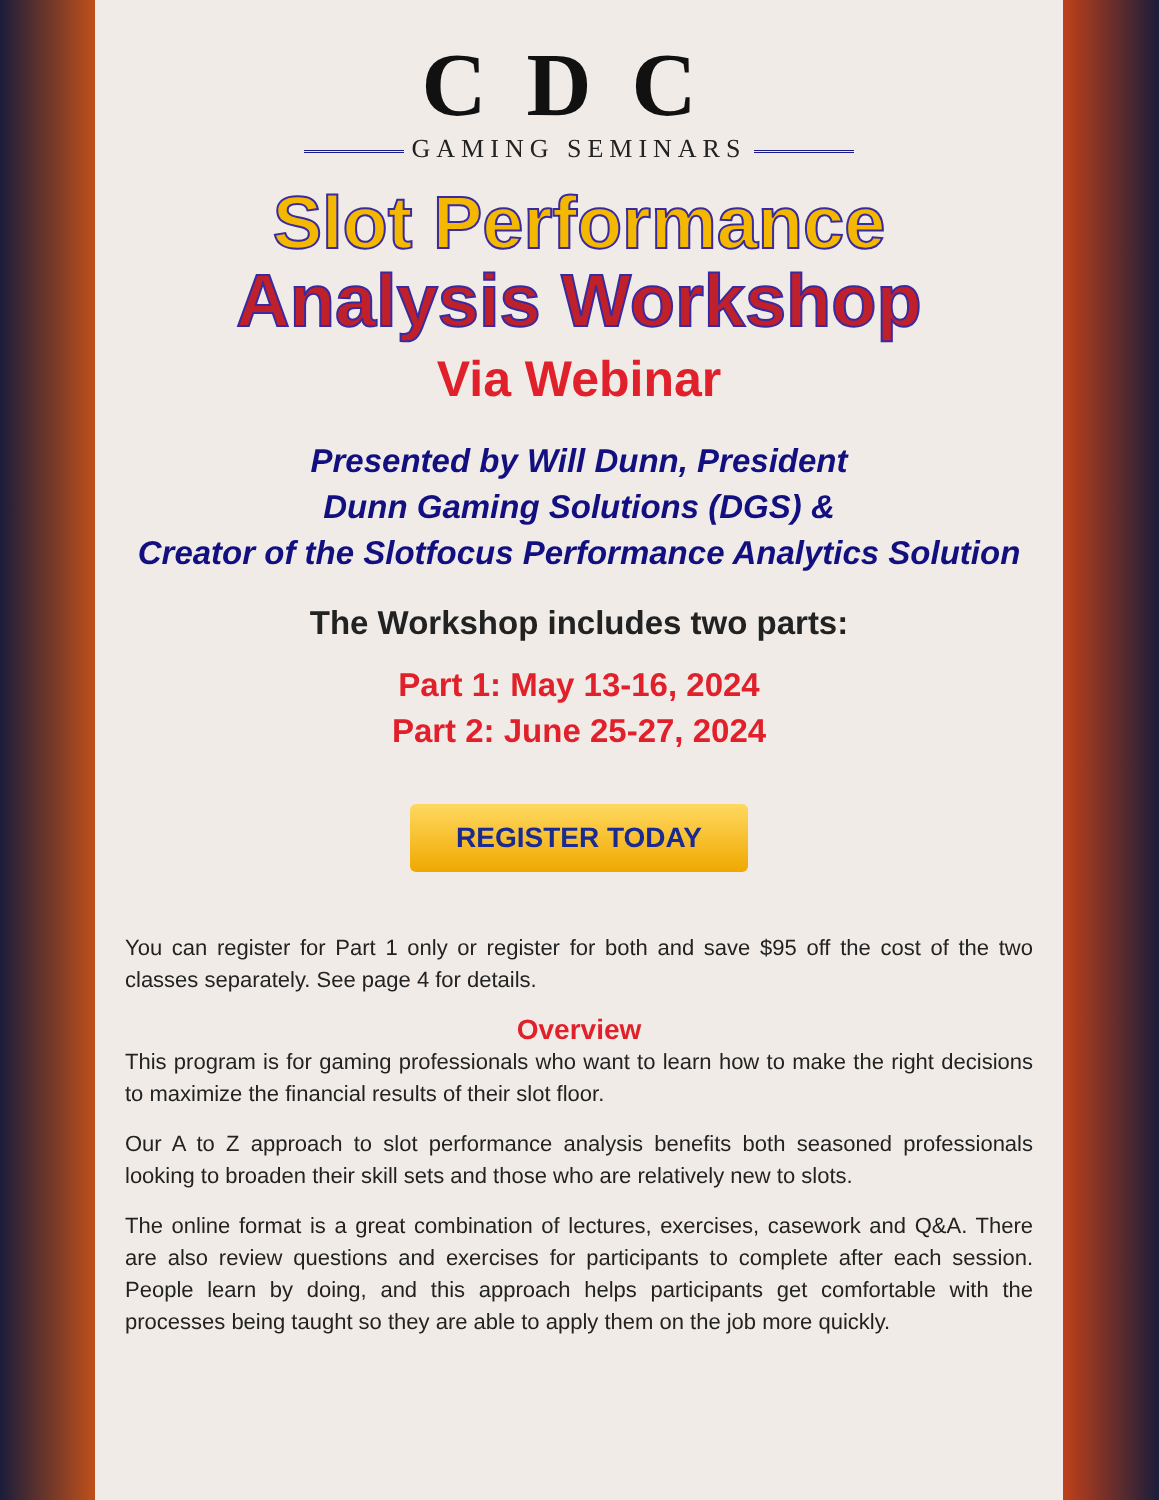CDC
GAMING SEMINARS
Slot Performance
Analysis Workshop
Via Webinar
Presented by Will Dunn, President
Dunn Gaming Solutions (DGS) &
Creator of the Slotfocus Performance Analytics Solution
The Workshop includes two parts:
Part 1: May 13-16, 2024
Part 2: June 25-27, 2024
REGISTER TODAY
You can register for Part 1 only or register for both and save $95 off the cost of the two classes separately. See page 4 for details.
Overview
This program is for gaming professionals who want to learn how to make the right decisions to maximize the financial results of their slot floor.
Our A to Z approach to slot performance analysis benefits both seasoned professionals looking to broaden their skill sets and those who are relatively new to slots.
The online format is a great combination of lectures, exercises, casework and Q&A. There are also review questions and exercises for participants to complete after each session. People learn by doing, and this approach helps participants get comfortable with the processes being taught so they are able to apply them on the job more quickly.